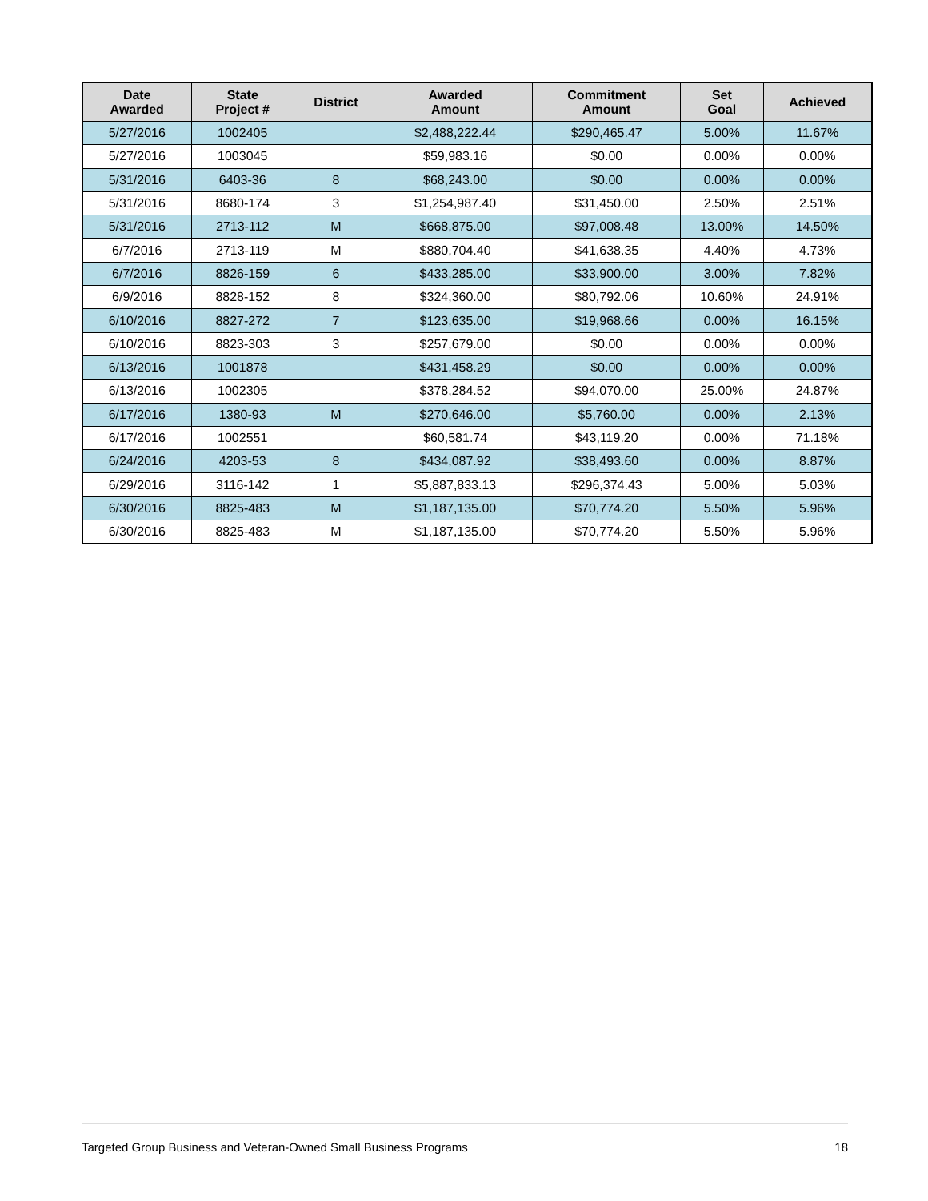| Date Awarded | State Project # | District | Awarded Amount | Commitment Amount | Set Goal | Achieved |
| --- | --- | --- | --- | --- | --- | --- |
| 5/27/2016 | 1002405 | | $2,488,222.44 | $290,465.47 | 5.00% | 11.67% |
| 5/27/2016 | 1003045 | | $59,983.16 | $0.00 | 0.00% | 0.00% |
| 5/31/2016 | 6403-36 | 8 | $68,243.00 | $0.00 | 0.00% | 0.00% |
| 5/31/2016 | 8680-174 | 3 | $1,254,987.40 | $31,450.00 | 2.50% | 2.51% |
| 5/31/2016 | 2713-112 | M | $668,875.00 | $97,008.48 | 13.00% | 14.50% |
| 6/7/2016 | 2713-119 | M | $880,704.40 | $41,638.35 | 4.40% | 4.73% |
| 6/7/2016 | 8826-159 | 6 | $433,285.00 | $33,900.00 | 3.00% | 7.82% |
| 6/9/2016 | 8828-152 | 8 | $324,360.00 | $80,792.06 | 10.60% | 24.91% |
| 6/10/2016 | 8827-272 | 7 | $123,635.00 | $19,968.66 | 0.00% | 16.15% |
| 6/10/2016 | 8823-303 | 3 | $257,679.00 | $0.00 | 0.00% | 0.00% |
| 6/13/2016 | 1001878 | | $431,458.29 | $0.00 | 0.00% | 0.00% |
| 6/13/2016 | 1002305 | | $378,284.52 | $94,070.00 | 25.00% | 24.87% |
| 6/17/2016 | 1380-93 | M | $270,646.00 | $5,760.00 | 0.00% | 2.13% |
| 6/17/2016 | 1002551 | | $60,581.74 | $43,119.20 | 0.00% | 71.18% |
| 6/24/2016 | 4203-53 | 8 | $434,087.92 | $38,493.60 | 0.00% | 8.87% |
| 6/29/2016 | 3116-142 | 1 | $5,887,833.13 | $296,374.43 | 5.00% | 5.03% |
| 6/30/2016 | 8825-483 | M | $1,187,135.00 | $70,774.20 | 5.50% | 5.96% |
| 6/30/2016 | 8825-483 | M | $1,187,135.00 | $70,774.20 | 5.50% | 5.96% |
Targeted Group Business and Veteran-Owned Small Business Programs 18